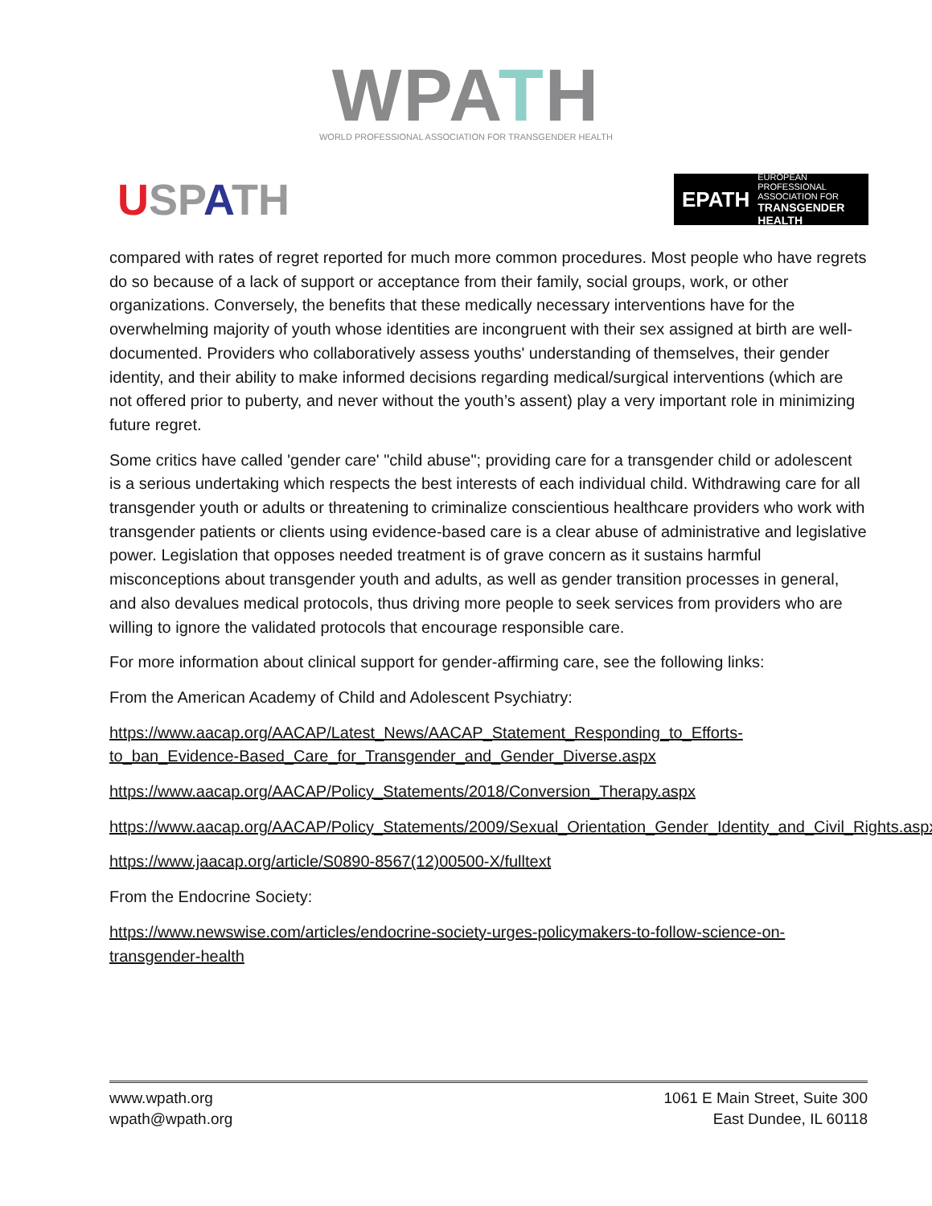WPATH
WORLD PROFESSIONAL ASSOCIATION FOR TRANSGENDER HEALTH
USPATH
EPATH
EUROPEAN PROFESSIONAL ASSOCIATION FOR
TRANSGENDER HEALTH
compared with rates of regret reported for much more common procedures. Most people who have regrets do so because of a lack of support or acceptance from their family, social groups, work, or other organizations. Conversely, the benefits that these medically necessary interventions have for the overwhelming majority of youth whose identities are incongruent with their sex assigned at birth are well-documented. Providers who collaboratively assess youths' understanding of themselves, their gender identity, and their ability to make informed decisions regarding medical/surgical interventions (which are not offered prior to puberty, and never without the youth’s assent) play a very important role in minimizing future regret.
Some critics have called 'gender care' "child abuse"; providing care for a transgender child or adolescent is a serious undertaking which respects the best interests of each individual child. Withdrawing care for all transgender youth or adults or threatening to criminalize conscientious healthcare providers who work with transgender patients or clients using evidence-based care is a clear abuse of administrative and legislative power. Legislation that opposes needed treatment is of grave concern as it sustains harmful misconceptions about transgender youth and adults, as well as gender transition processes in general, and also devalues medical protocols, thus driving more people to seek services from providers who are willing to ignore the validated protocols that encourage responsible care.
For more information about clinical support for gender-affirming care, see the following links:
From the American Academy of Child and Adolescent Psychiatry:
https://www.aacap.org/AACAP/Latest_News/AACAP_Statement_Responding_to_Efforts-to_ban_Evidence-Based_Care_for_Transgender_and_Gender_Diverse.aspx
https://www.aacap.org/AACAP/Policy_Statements/2018/Conversion_Therapy.aspx
https://www.aacap.org/AACAP/Policy_Statements/2009/Sexual_Orientation_Gender_Identity_and_Civil_Rights.aspx
https://www.jaacap.org/article/S0890-8567(12)00500-X/fulltext
From the Endocrine Society:
https://www.newswise.com/articles/endocrine-society-urges-policymakers-to-follow-science-on-transgender-health
www.wpath.org
wpath@wpath.org
1061 E Main Street, Suite 300
East Dundee, IL 60118